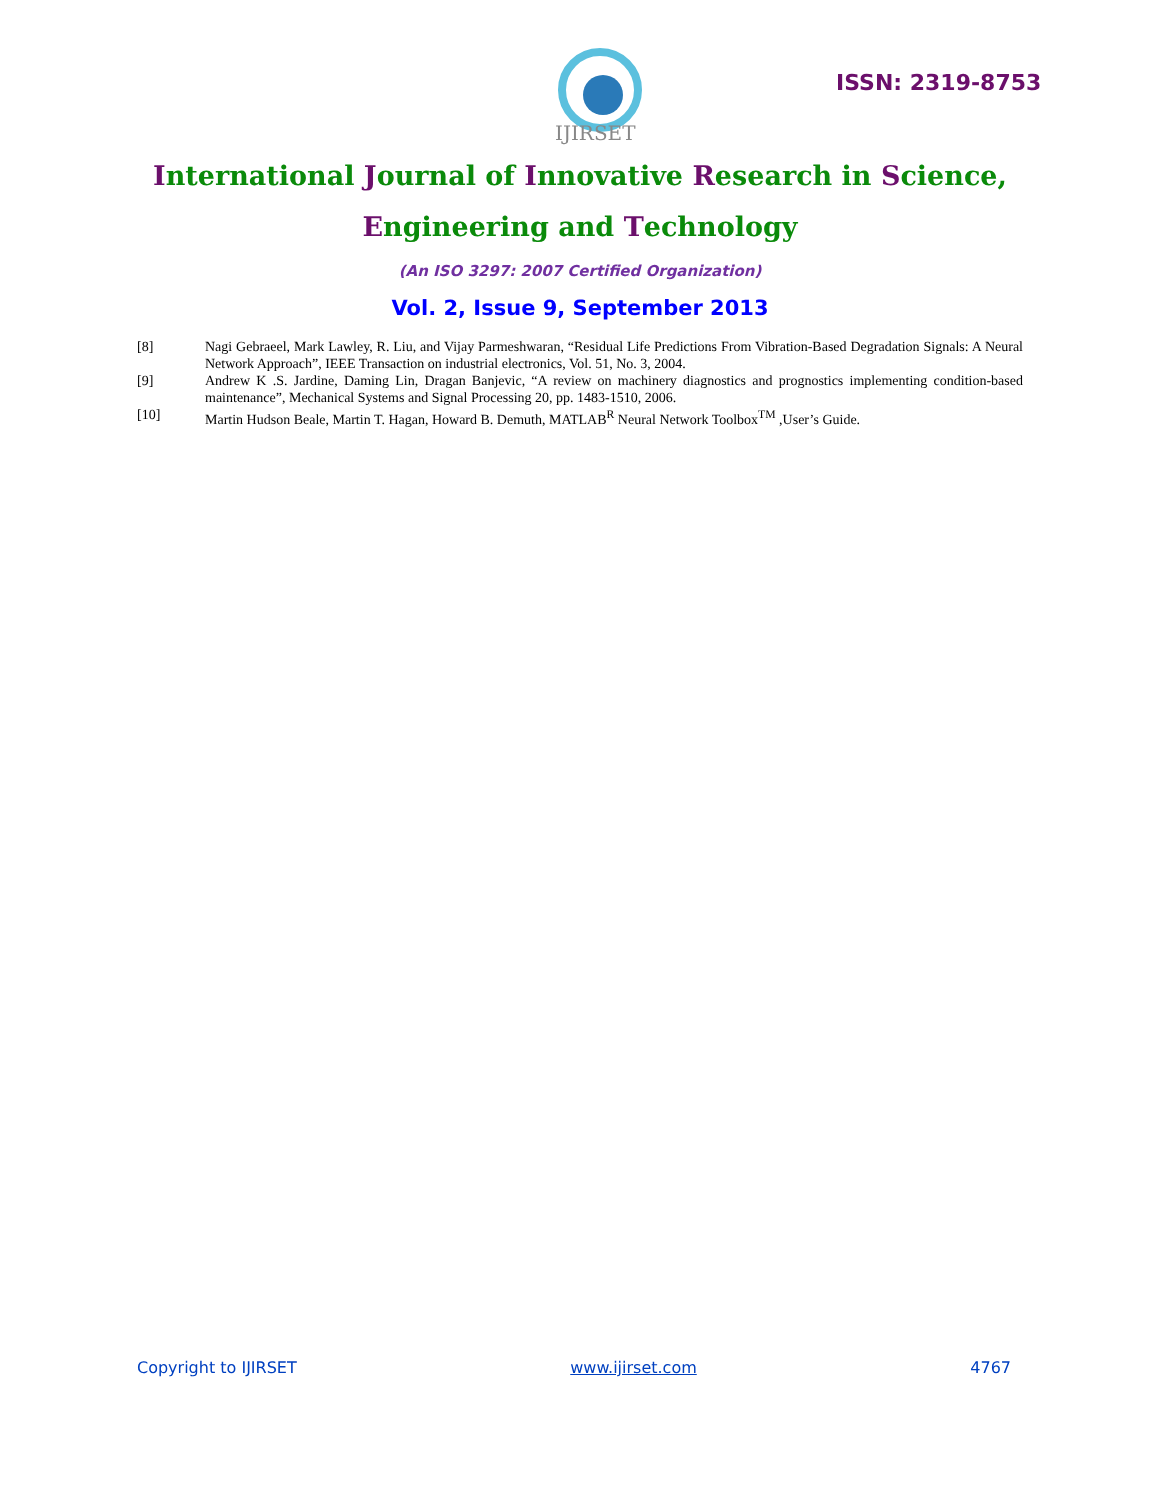IJIRSET
ISSN: 2319-8753
International Journal of Innovative Research in Science,
Engineering and Technology
(An ISO 3297: 2007 Certified Organization)
Vol. 2, Issue 9, September 2013
[8] Nagi Gebraeel, Mark Lawley, R. Liu, and Vijay Parmeshwaran, “Residual Life Predictions From Vibration-Based Degradation Signals: A Neural Network Approach”, IEEE Transaction on industrial electronics, Vol. 51, No. 3, 2004.
[9] Andrew K .S. Jardine, Daming Lin, Dragan Banjevic, “A review on machinery diagnostics and prognostics implementing condition-based maintenance”, Mechanical Systems and Signal Processing 20, pp. 1483-1510, 2006.
[10] Martin Hudson Beale, Martin T. Hagan, Howard B. Demuth, MATLAB<sup>R</sup> Neural Network Toolbox<sup>TM</sup> ,User’s Guide.
Copyright to IJIRSET www.ijirset.com 4767